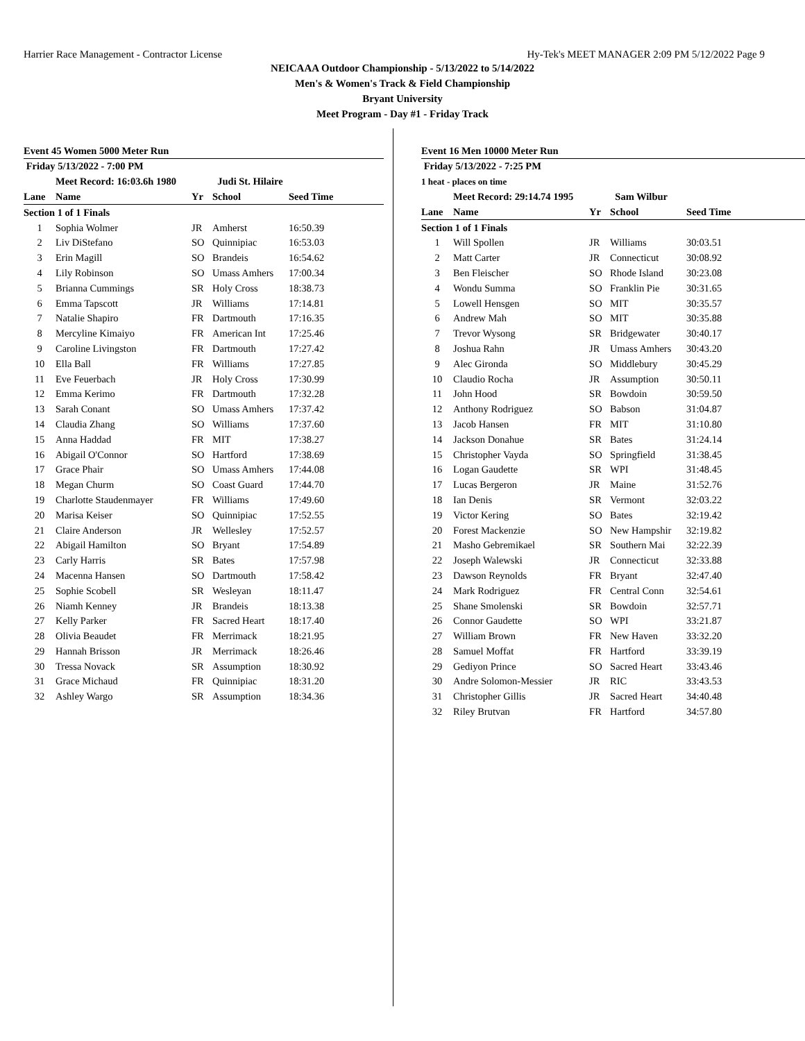Harrier Race Management - Contractor License Hy-Tek's MEET MANAGER 2:09 PM 5/12/2022 Page 9
NEICAAA Outdoor Championship - 5/13/2022 to 5/14/2022
Men's & Women's Track & Field Championship
Bryant University
Meet Program - Day #1 - Friday Track
Event 45 Women 5000 Meter Run
| Friday 5/13/2022 - 7:00 PM | | | | |
| | Meet Record: 16:03.6h 1980 | | Judi St. Hilaire | |
| Lane | Name | Yr | School | Seed Time |
| Section 1 of 1 Finals | | | | |
| 1 | Sophia Wolmer | JR | Amherst | 16:50.39 |
| 2 | Liv DiStefano | SO | Quinnipiac | 16:53.03 |
| 3 | Erin Magill | SO | Brandeis | 16:54.62 |
| 4 | Lily Robinson | SO | Umass Amhers | 17:00.34 |
| 5 | Brianna Cummings | SR | Holy Cross | 18:38.73 |
| 6 | Emma Tapscott | JR | Williams | 17:14.81 |
| 7 | Natalie Shapiro | FR | Dartmouth | 17:16.35 |
| 8 | Mercyline Kimaiyo | FR | American Int | 17:25.46 |
| 9 | Caroline Livingston | FR | Dartmouth | 17:27.42 |
| 10 | Ella Ball | FR | Williams | 17:27.85 |
| 11 | Eve Feuerbach | JR | Holy Cross | 17:30.99 |
| 12 | Emma Kerimo | FR | Dartmouth | 17:32.28 |
| 13 | Sarah Conant | SO | Umass Amhers | 17:37.42 |
| 14 | Claudia Zhang | SO | Williams | 17:37.60 |
| 15 | Anna Haddad | FR | MIT | 17:38.27 |
| 16 | Abigail O'Connor | SO | Hartford | 17:38.69 |
| 17 | Grace Phair | SO | Umass Amhers | 17:44.08 |
| 18 | Megan Churm | SO | Coast Guard | 17:44.70 |
| 19 | Charlotte Staudenmayer | FR | Williams | 17:49.60 |
| 20 | Marisa Keiser | SO | Quinnipiac | 17:52.55 |
| 21 | Claire Anderson | JR | Wellesley | 17:52.57 |
| 22 | Abigail Hamilton | SO | Bryant | 17:54.89 |
| 23 | Carly Harris | SR | Bates | 17:57.98 |
| 24 | Macenna Hansen | SO | Dartmouth | 17:58.42 |
| 25 | Sophie Scobell | SR | Wesleyan | 18:11.47 |
| 26 | Niamh Kenney | JR | Brandeis | 18:13.38 |
| 27 | Kelly Parker | FR | Sacred Heart | 18:17.40 |
| 28 | Olivia Beaudet | FR | Merrimack | 18:21.95 |
| 29 | Hannah Brisson | JR | Merrimack | 18:26.46 |
| 30 | Tressa Novack | SR | Assumption | 18:30.92 |
| 31 | Grace Michaud | FR | Quinnipiac | 18:31.20 |
| 32 | Ashley Wargo | SR | Assumption | 18:34.36 |
Event 16 Men 10000 Meter Run
| Friday 5/13/2022 - 7:25 PM | | | | |
| 1 heat - places on time | | | | |
| | Meet Record: 29:14.74 1995 | | Sam Wilbur | |
| Lane | Name | Yr | School | Seed Time |
| Section 1 of 1 Finals | | | | |
| 1 | Will Spollen | JR | Williams | 30:03.51 |
| 2 | Matt Carter | JR | Connecticut | 30:08.92 |
| 3 | Ben Fleischer | SO | Rhode Island | 30:23.08 |
| 4 | Wondu Summa | SO | Franklin Pie | 30:31.65 |
| 5 | Lowell Hensgen | SO | MIT | 30:35.57 |
| 6 | Andrew Mah | SO | MIT | 30:35.88 |
| 7 | Trevor Wysong | SR | Bridgewater | 30:40.17 |
| 8 | Joshua Rahn | JR | Umass Amhers | 30:43.20 |
| 9 | Alec Gironda | SO | Middlebury | 30:45.29 |
| 10 | Claudio Rocha | JR | Assumption | 30:50.11 |
| 11 | John Hood | SR | Bowdoin | 30:59.50 |
| 12 | Anthony Rodriguez | SO | Babson | 31:04.87 |
| 13 | Jacob Hansen | FR | MIT | 31:10.80 |
| 14 | Jackson Donahue | SR | Bates | 31:24.14 |
| 15 | Christopher Vayda | SO | Springfield | 31:38.45 |
| 16 | Logan Gaudette | SR | WPI | 31:48.45 |
| 17 | Lucas Bergeron | JR | Maine | 31:52.76 |
| 18 | Ian Denis | SR | Vermont | 32:03.22 |
| 19 | Victor Kering | SO | Bates | 32:19.42 |
| 20 | Forest Mackenzie | SO | New Hampshir | 32:19.82 |
| 21 | Masho Gebremikael | SR | Southern Mai | 32:22.39 |
| 22 | Joseph Walewski | JR | Connecticut | 32:33.88 |
| 23 | Dawson Reynolds | FR | Bryant | 32:47.40 |
| 24 | Mark Rodriguez | FR | Central Conn | 32:54.61 |
| 25 | Shane Smolenski | SR | Bowdoin | 32:57.71 |
| 26 | Connor Gaudette | SO | WPI | 33:21.87 |
| 27 | William Brown | FR | New Haven | 33:32.20 |
| 28 | Samuel Moffat | FR | Hartford | 33:39.19 |
| 29 | Gediyon Prince | SO | Sacred Heart | 33:43.46 |
| 30 | Andre Solomon-Messier | JR | RIC | 33:43.53 |
| 31 | Christopher Gillis | JR | Sacred Heart | 34:40.48 |
| 32 | Riley Brutvan | FR | Hartford | 34:57.80 |